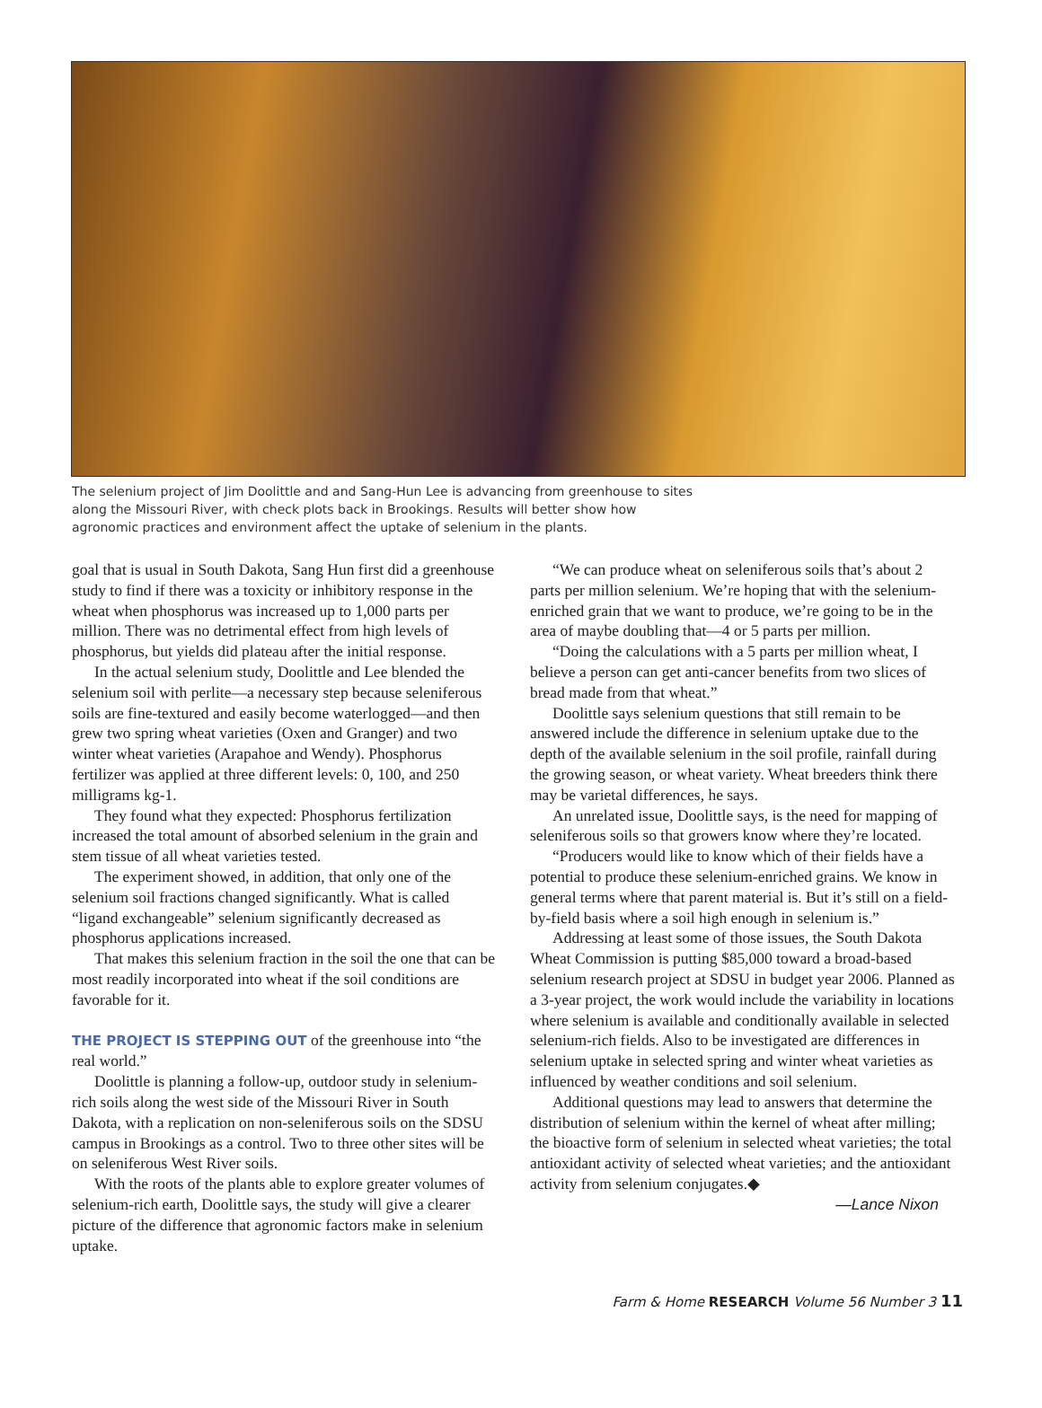The selenium project of Jim Doolittle and and Sang-Hun Lee is advancing from greenhouse to sites along the Missouri River, with check plots back in Brookings. Results will better show how agronomic practices and environment affect the uptake of selenium in the plants.
goal that is usual in South Dakota, Sang Hun first did a greenhouse study to find if there was a toxicity or inhibitory response in the wheat when phosphorus was increased up to 1,000 parts per million. There was no detrimental effect from high levels of phosphorus, but yields did plateau after the initial response.
In the actual selenium study, Doolittle and Lee blended the selenium soil with perlite—a necessary step because seleniferous soils are fine-textured and easily become waterlogged—and then grew two spring wheat varieties (Oxen and Granger) and two winter wheat varieties (Arapahoe and Wendy). Phosphorus fertilizer was applied at three different levels: 0, 100, and 250 milligrams kg-1.
They found what they expected: Phosphorus fertilization increased the total amount of absorbed selenium in the grain and stem tissue of all wheat varieties tested.
The experiment showed, in addition, that only one of the selenium soil fractions changed significantly. What is called “ligand exchangeable” selenium significantly decreased as phosphorus applications increased.
That makes this selenium fraction in the soil the one that can be most readily incorporated into wheat if the soil conditions are favorable for it.
THE PROJECT IS STEPPING OUT of the greenhouse into “the real world.”
Doolittle is planning a follow-up, outdoor study in selenium-rich soils along the west side of the Missouri River in South Dakota, with a replication on non-seleniferous soils on the SDSU campus in Brookings as a control. Two to three other sites will be on seleniferous West River soils.
With the roots of the plants able to explore greater volumes of selenium-rich earth, Doolittle says, the study will give a clearer picture of the difference that agronomic factors make in selenium uptake.
“We can produce wheat on seleniferous soils that’s about 2 parts per million selenium. We’re hoping that with the selenium-enriched grain that we want to produce, we’re going to be in the area of maybe doubling that—4 or 5 parts per million.
“Doing the calculations with a 5 parts per million wheat, I believe a person can get anti-cancer benefits from two slices of bread made from that wheat.”
Doolittle says selenium questions that still remain to be answered include the difference in selenium uptake due to the depth of the available selenium in the soil profile, rainfall during the growing season, or wheat variety. Wheat breeders think there may be varietal differences, he says.
An unrelated issue, Doolittle says, is the need for mapping of seleniferous soils so that growers know where they’re located.
“Producers would like to know which of their fields have a potential to produce these selenium-enriched grains. We know in general terms where that parent material is. But it’s still on a field-by-field basis where a soil high enough in selenium is.”
Addressing at least some of those issues, the South Dakota Wheat Commission is putting $85,000 toward a broad-based selenium research project at SDSU in budget year 2006. Planned as a 3-year project, the work would include the variability in locations where selenium is available and conditionally available in selected selenium-rich fields. Also to be investigated are differences in selenium uptake in selected spring and winter wheat varieties as influenced by weather conditions and soil selenium.
Additional questions may lead to answers that determine the distribution of selenium within the kernel of wheat after milling; the bioactive form of selenium in selected wheat varieties; the total antioxidant activity of selected wheat varieties; and the antioxidant activity from selenium conjugates.◆
—Lance Nixon
Farm & Home RESEARCH Volume 56 Number 3 11